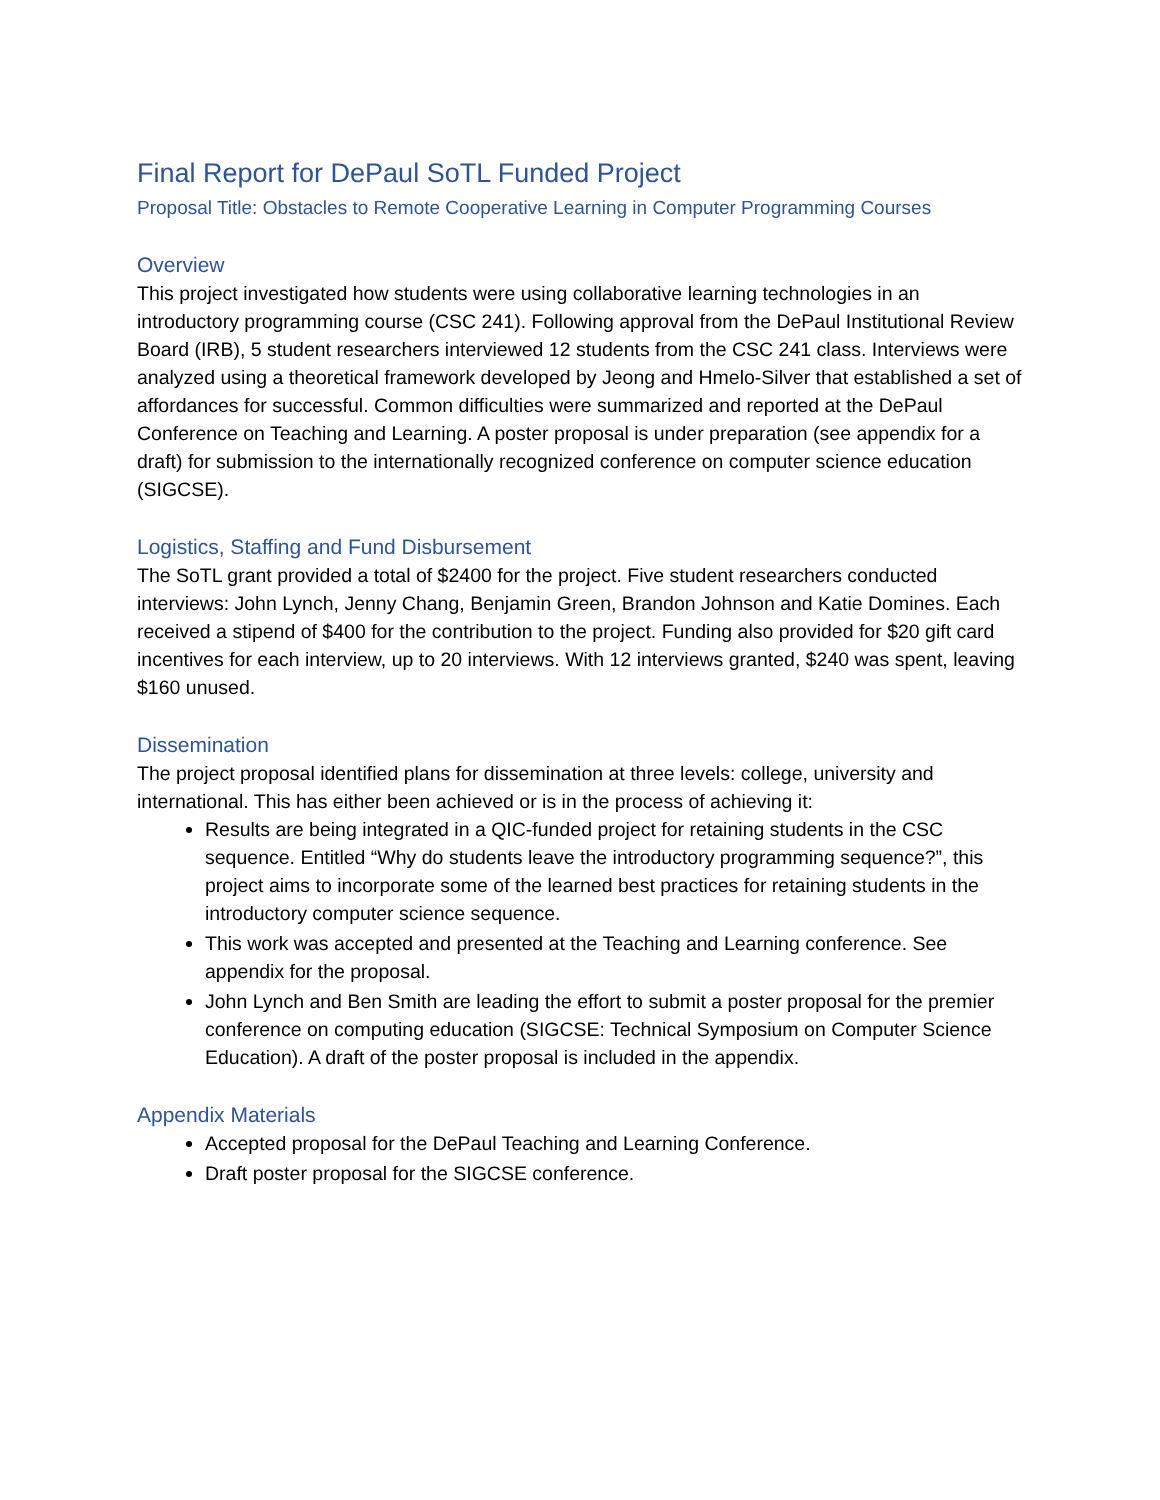Final Report for DePaul SoTL Funded Project
Proposal Title: Obstacles to Remote Cooperative Learning in Computer Programming Courses
Overview
This project investigated how students were using collaborative learning technologies in an introductory programming course (CSC 241). Following approval from the DePaul Institutional Review Board (IRB), 5 student researchers interviewed 12 students from the CSC 241 class. Interviews were analyzed using a theoretical framework developed by Jeong and Hmelo-Silver that established a set of affordances for successful. Common difficulties were summarized and reported at the DePaul Conference on Teaching and Learning. A poster proposal is under preparation (see appendix for a draft) for submission to the internationally recognized conference on computer science education (SIGCSE).
Logistics, Staffing and Fund Disbursement
The SoTL grant provided a total of $2400 for the project. Five student researchers conducted interviews: John Lynch, Jenny Chang, Benjamin Green, Brandon Johnson and Katie Domines. Each received a stipend of $400 for the contribution to the project. Funding also provided for $20 gift card incentives for each interview, up to 20 interviews. With 12 interviews granted, $240 was spent, leaving $160 unused.
Dissemination
The project proposal identified plans for dissemination at three levels: college, university and international. This has either been achieved or is in the process of achieving it:
Results are being integrated in a QIC-funded project for retaining students in the CSC sequence. Entitled “Why do students leave the introductory programming sequence?”, this project aims to incorporate some of the learned best practices for retaining students in the introductory computer science sequence.
This work was accepted and presented at the Teaching and Learning conference. See appendix for the proposal.
John Lynch and Ben Smith are leading the effort to submit a poster proposal for the premier conference on computing education (SIGCSE: Technical Symposium on Computer Science Education). A draft of the poster proposal is included in the appendix.
Appendix Materials
Accepted proposal for the DePaul Teaching and Learning Conference.
Draft poster proposal for the SIGCSE conference.